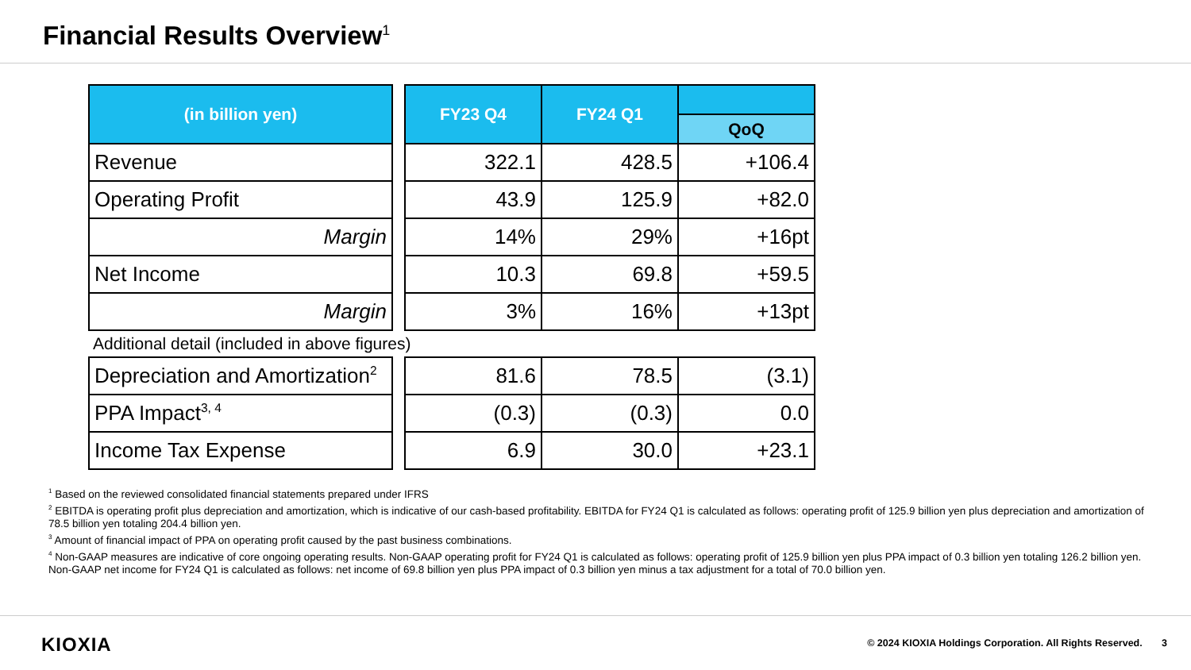Financial Results Overview<sup>1</sup>
| (in billion yen) |
| --- |
| Revenue |
| Operating Profit |
| Margin |
| Net Income |
| Margin |
| FY23 Q4 | FY24 Q1 | |
| --- | --- | --- |
| | | QoQ |
| 322.1 | 428.5 | +106.4 |
| 43.9 | 125.9 | +82.0 |
| 14% | 29% | +16pt |
| 10.3 | 69.8 | +59.5 |
| 3% | 16% | +13pt |
Additional detail (included in above figures)
| Depreciation and Amortization<sup>2</sup> |
| PPA Impact<sup>3, 4</sup> |
| Income Tax Expense |
| 81.6 | 78.5 | (3.1) |
| (0.3) | (0.3) | 0.0 |
| 6.9 | 30.0 | +23.1 |
<sup>1</sup> Based on the reviewed consolidated financial statements prepared under IFRS
<sup>2</sup> EBITDA is operating profit plus depreciation and amortization, which is indicative of our cash-based profitability. EBITDA for FY24 Q1 is calculated as follows: operating profit of 125.9 billion yen plus depreciation and amortization of 78.5 billion yen totaling 204.4 billion yen.
<sup>3</sup> Amount of financial impact of PPA on operating profit caused by the past business combinations.
<sup>4</sup> Non-GAAP measures are indicative of core ongoing operating results. Non-GAAP operating profit for FY24 Q1 is calculated as follows: operating profit of 125.9 billion yen plus PPA impact of 0.3 billion yen totaling 126.2 billion yen. Non-GAAP net income for FY24 Q1 is calculated as follows: net income of 69.8 billion yen plus PPA impact of 0.3 billion yen minus a tax adjustment for a total of 70.0 billion yen.
KIOXIA
© 2024 KIOXIA Holdings Corporation. All Rights Reserved. 3